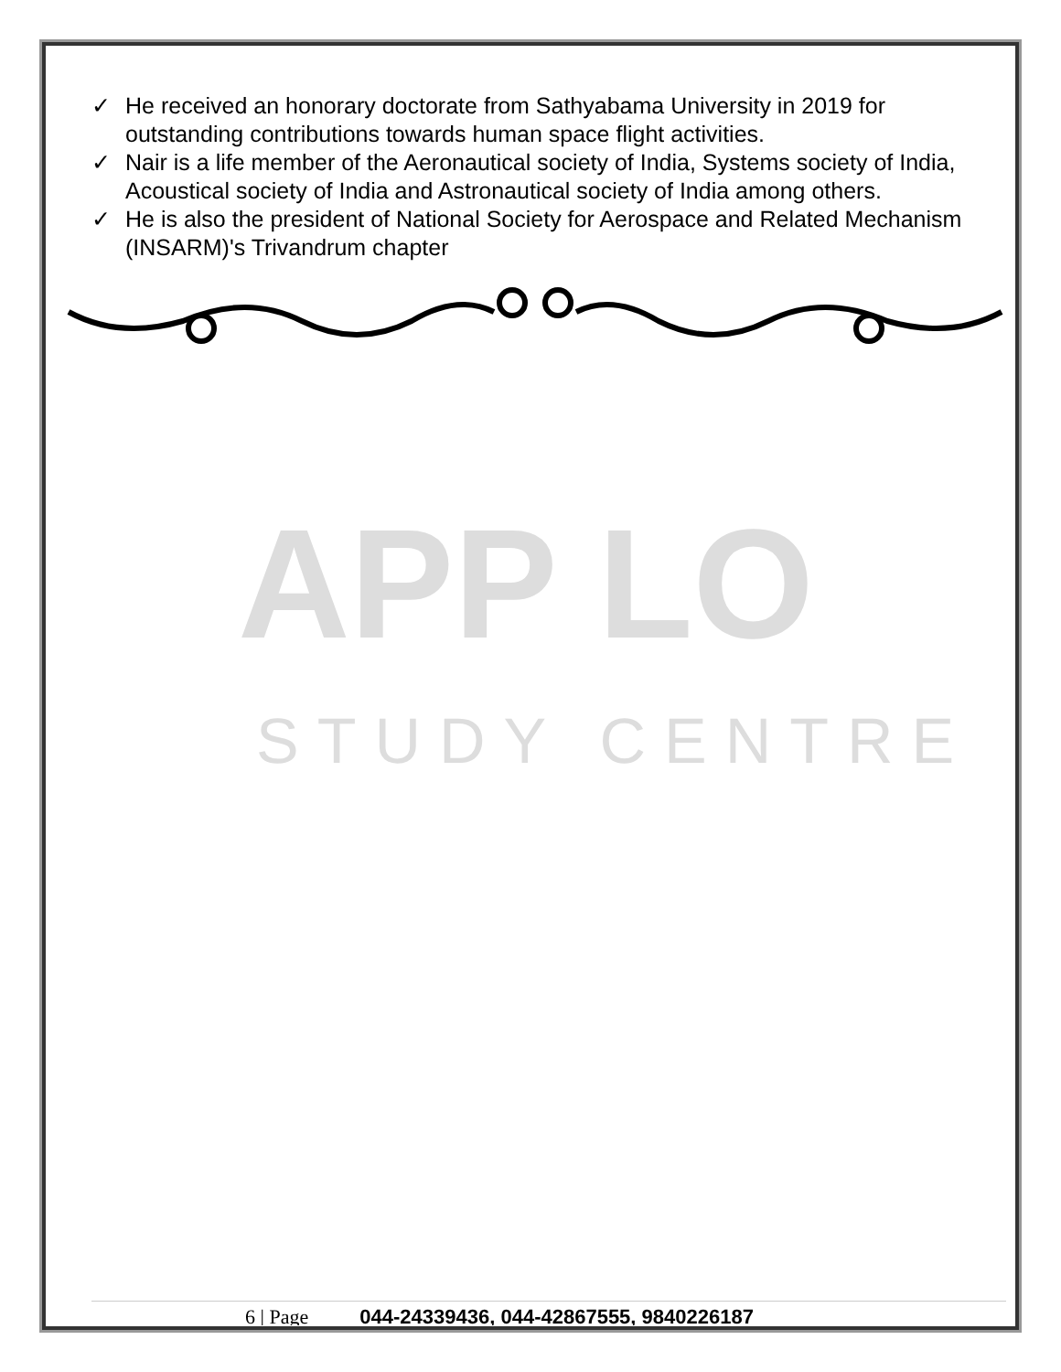APP LO
STUDY CENTRE
✓ He received an honorary doctorate from Sathyabama University in 2019 for outstanding contributions towards human space flight activities.
✓ Nair is a life member of the Aeronautical society of India, Systems society of India, Acoustical society of India and Astronautical society of India among others.
✓ He is also the president of National Society for Aerospace and Related Mechanism (INSARM)'s Trivandrum chapter
6 | Page 044-24339436, 044-42867555, 9840226187